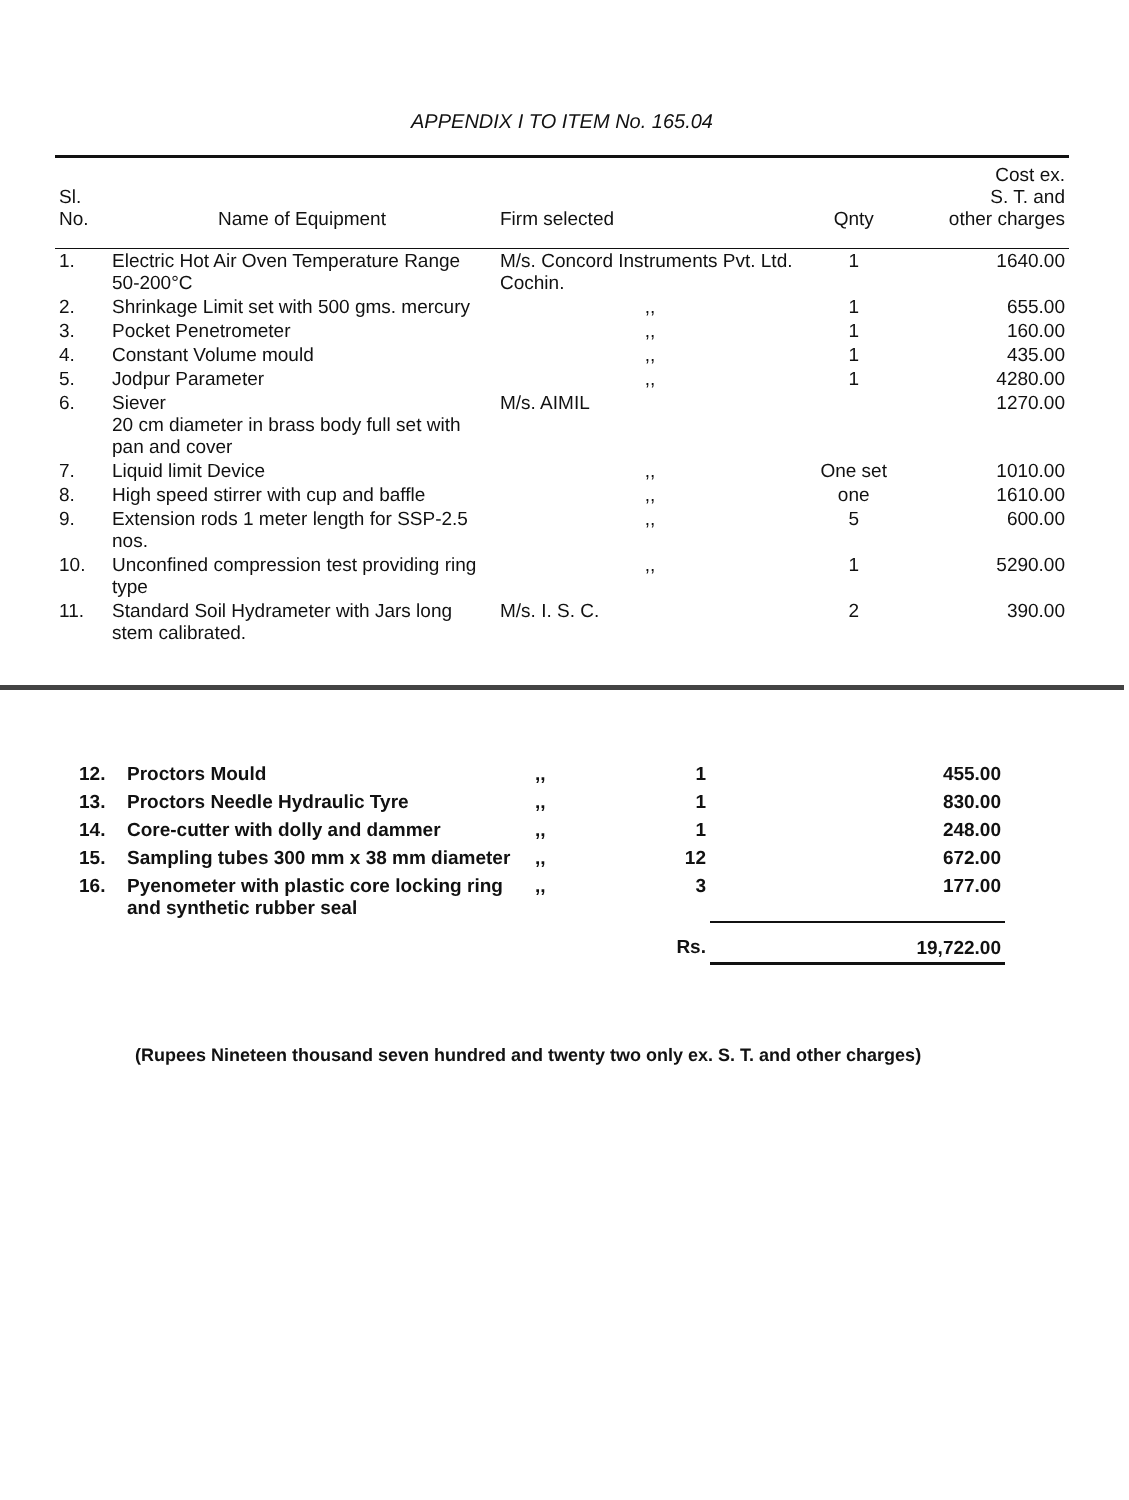APPENDIX I TO ITEM No. 165.04
| Sl. No. | Name of Equipment | Firm selected | Qnty | Cost ex. S. T. and other charges |
| --- | --- | --- | --- | --- |
| 1. | Electric Hot Air Oven Temperature Range 50-200°C | M/s. Concord Instruments Pvt. Ltd. Cochin. | 1 | 1640.00 |
| 2. | Shrinkage Limit set with 500 gms. mercury | ,, | 1 | 655.00 |
| 3. | Pocket Penetrometer | ,, | 1 | 160.00 |
| 4. | Constant Volume mould | ,, | 1 | 435.00 |
| 5. | Jodpur Parameter | ,, | 1 | 4280.00 |
| 6. | Siever 20 cm diameter in brass body full set with pan and cover | M/s. AIMIL | | 1270.00 |
| 7. | Liquid limit Device | ,, | One set | 1010.00 |
| 8. | High speed stirrer with cup and baffle | ,, | one | 1610.00 |
| 9. | Extension rods 1 meter length for SSP-2.5 nos. | ,, | 5 | 600.00 |
| 10. | Unconfined compression test providing ring type | ,, | 1 | 5290.00 |
| 11. | Standard Soil Hydrameter with Jars long stem calibrated. | M/s. I. S. C. | 2 | 390.00 |
| 12. | Proctors Mould | ,, | 1 | 455.00 |
| 13. | Proctors Needle Hydraulic Tyre | ,, | 1 | 830.00 |
| 14. | Core-cutter with dolly and dammer | ,, | 1 | 248.00 |
| 15. | Sampling tubes 300 mm x 38 mm diameter | ,, | 12 | 672.00 |
| 16. | Pyenometer with plastic core locking ring and synthetic rubber seal | ,, | 3 | 177.00 |
| | | | Rs. | 19,722.00 |
(Rupees Nineteen thousand seven hundred and twenty two only ex. S. T. and other charges)